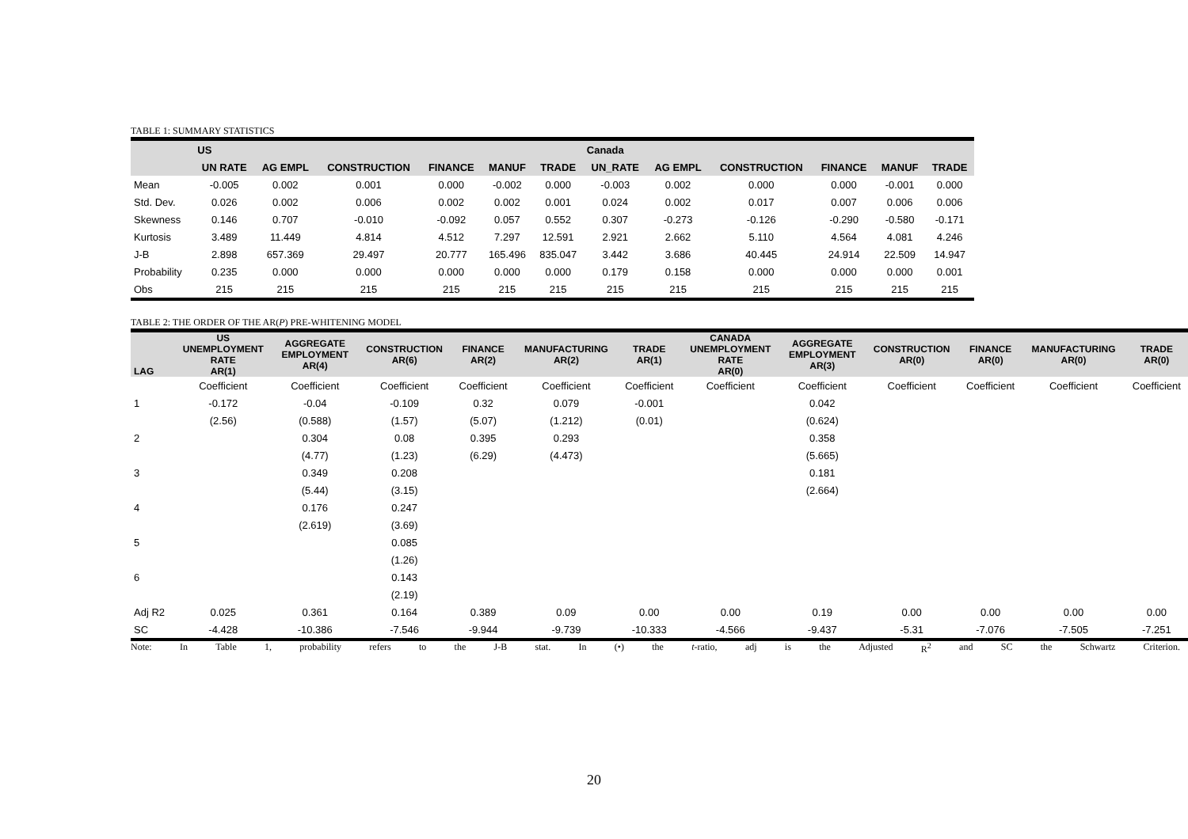TABLE 1: SUMMARY STATISTICS
| | US | | | | | | Canada | | | | | |
| --- | --- | --- | --- | --- | --- | --- | --- | --- | --- | --- | --- | --- |
| | UN RATE | AG EMPL | CONSTRUCTION | FINANCE | MANUF | TRADE | UN_RATE | AG EMPL | CONSTRUCTION | FINANCE | MANUF | TRADE |
| Mean | -0.005 | 0.002 | 0.001 | 0.000 | -0.002 | 0.000 | -0.003 | 0.002 | 0.000 | 0.000 | -0.001 | 0.000 |
| Std. Dev. | 0.026 | 0.002 | 0.006 | 0.002 | 0.002 | 0.001 | 0.024 | 0.002 | 0.017 | 0.007 | 0.006 | 0.006 |
| Skewness | 0.146 | 0.707 | -0.010 | -0.092 | 0.057 | 0.552 | 0.307 | -0.273 | -0.126 | -0.290 | -0.580 | -0.171 |
| Kurtosis | 3.489 | 11.449 | 4.814 | 4.512 | 7.297 | 12.591 | 2.921 | 2.662 | 5.110 | 4.564 | 4.081 | 4.246 |
| J-B | 2.898 | 657.369 | 29.497 | 20.777 | 165.496 | 835.047 | 3.442 | 3.686 | 40.445 | 24.914 | 22.509 | 14.947 |
| Probability | 0.235 | 0.000 | 0.000 | 0.000 | 0.000 | 0.000 | 0.179 | 0.158 | 0.000 | 0.000 | 0.000 | 0.001 |
| Obs | 215 | 215 | 215 | 215 | 215 | 215 | 215 | 215 | 215 | 215 | 215 | 215 |
TABLE 2: THE ORDER OF THE AR(P) PRE-WHITENING MODEL
| LAG | US UNEMPLOYMENT RATE AR(1) | AGGREGATE EMPLOYMENT AR(4) | CONSTRUCTION AR(6) | FINANCE AR(2) | MANUFACTURING AR(2) | TRADE AR(1) | CANADA UNEMPLOYMENT RATE AR(0) | AGGREGATE EMPLOYMENT AR(3) | CONSTRUCTION AR(0) | FINANCE AR(0) | MANUFACTURING AR(0) | TRADE AR(0) |
| --- | --- | --- | --- | --- | --- | --- | --- | --- | --- | --- | --- | --- |
| | Coefficient | Coefficient | Coefficient | Coefficient | Coefficient | Coefficient | Coefficient | Coefficient | Coefficient | Coefficient | Coefficient | Coefficient |
| 1 | -0.172 | -0.04 | -0.109 | 0.32 | 0.079 | -0.001 | | 0.042 | | | | |
| | (2.56) | (0.588) | (1.57) | (5.07) | (1.212) | (0.01) | | (0.624) | | | | |
| 2 | | 0.304 | 0.08 | 0.395 | 0.293 | | | 0.358 | | | | |
| | | (4.77) | (1.23) | (6.29) | (4.473) | | | (5.665) | | | | |
| 3 | | 0.349 | 0.208 | | | | | 0.181 | | | | |
| | | (5.44) | (3.15) | | | | | (2.664) | | | | |
| 4 | | 0.176 | 0.247 | | | | | | | | | |
| | | (2.619) | (3.69) | | | | | | | | | |
| 5 | | | 0.085 | | | | | | | | | |
| | | | (1.26) | | | | | | | | | |
| 6 | | | 0.143 | | | | | | | | | |
| | | | (2.19) | | | | | | | | | |
| Adj R2 | 0.025 | 0.361 | 0.164 | 0.389 | 0.09 | 0.00 | 0.00 | 0.19 | 0.00 | 0.00 | 0.00 | 0.00 |
| SC | -4.428 | -10.386 | -7.546 | -9.944 | -9.739 | -10.333 | -4.566 | -9.437 | -5.31 | -7.076 | -7.505 | -7.251 |
Note: In Table 1, probability refers to the J-B stat. In (•) the t-ratio, adj is the Adjusted R<sup>2</sup> and SC the Schwartz Criterion.
20